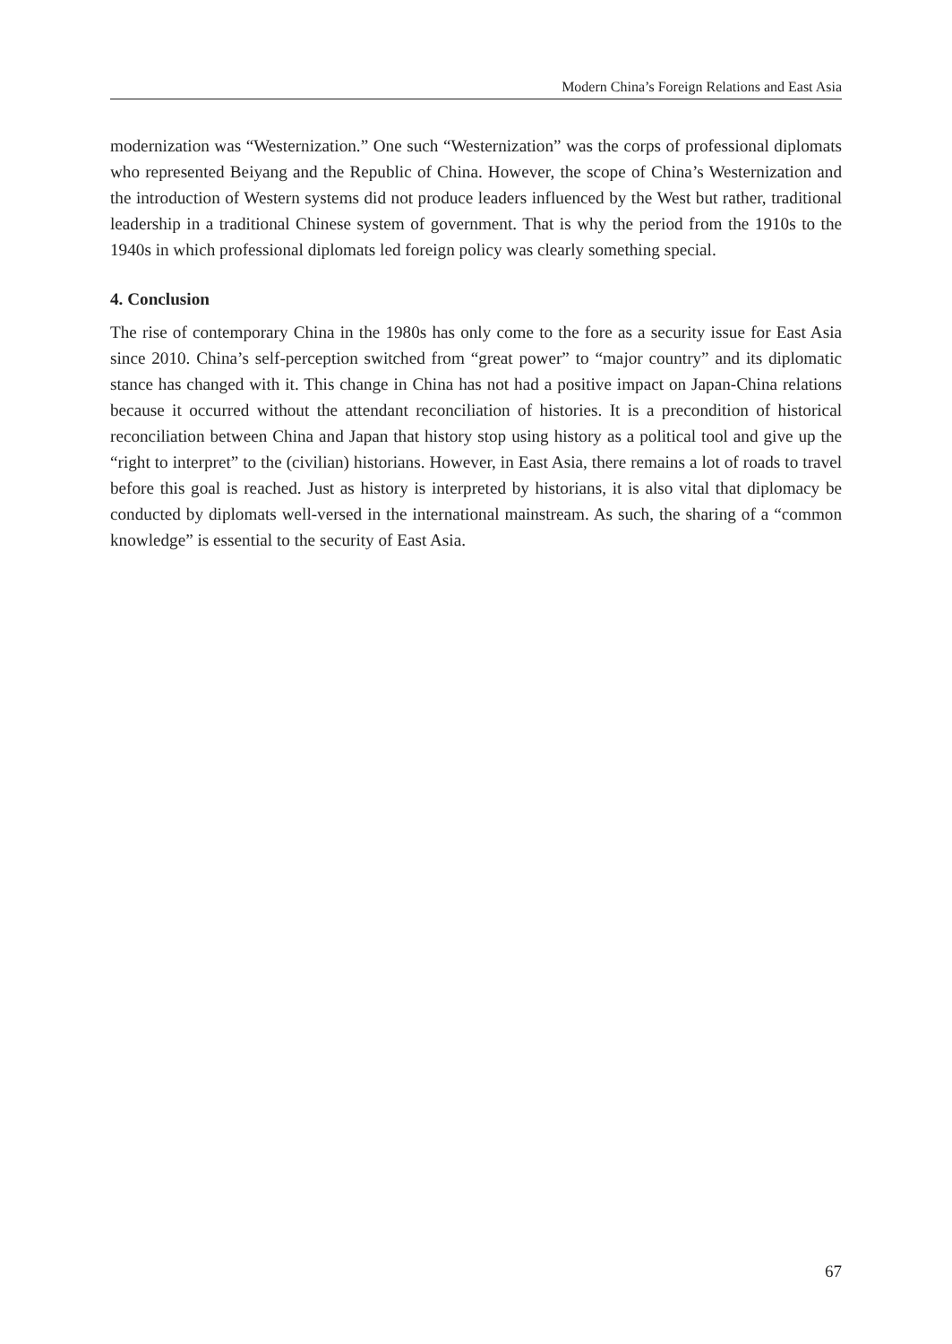Modern China’s Foreign Relations and East Asia
modernization was “Westernization.” One such “Westernization” was the corps of professional diplomats who represented Beiyang and the Republic of China. However, the scope of China’s Westernization and the introduction of Western systems did not produce leaders influenced by the West but rather, traditional leadership in a traditional Chinese system of government. That is why the period from the 1910s to the 1940s in which professional diplomats led foreign policy was clearly something special.
4. Conclusion
The rise of contemporary China in the 1980s has only come to the fore as a security issue for East Asia since 2010. China’s self-perception switched from “great power” to “major country” and its diplomatic stance has changed with it. This change in China has not had a positive impact on Japan-China relations because it occurred without the attendant reconciliation of histories. It is a precondition of historical reconciliation between China and Japan that history stop using history as a political tool and give up the “right to interpret” to the (civilian) historians. However, in East Asia, there remains a lot of roads to travel before this goal is reached. Just as history is interpreted by historians, it is also vital that diplomacy be conducted by diplomats well-versed in the international mainstream. As such, the sharing of a “common knowledge” is essential to the security of East Asia.
67